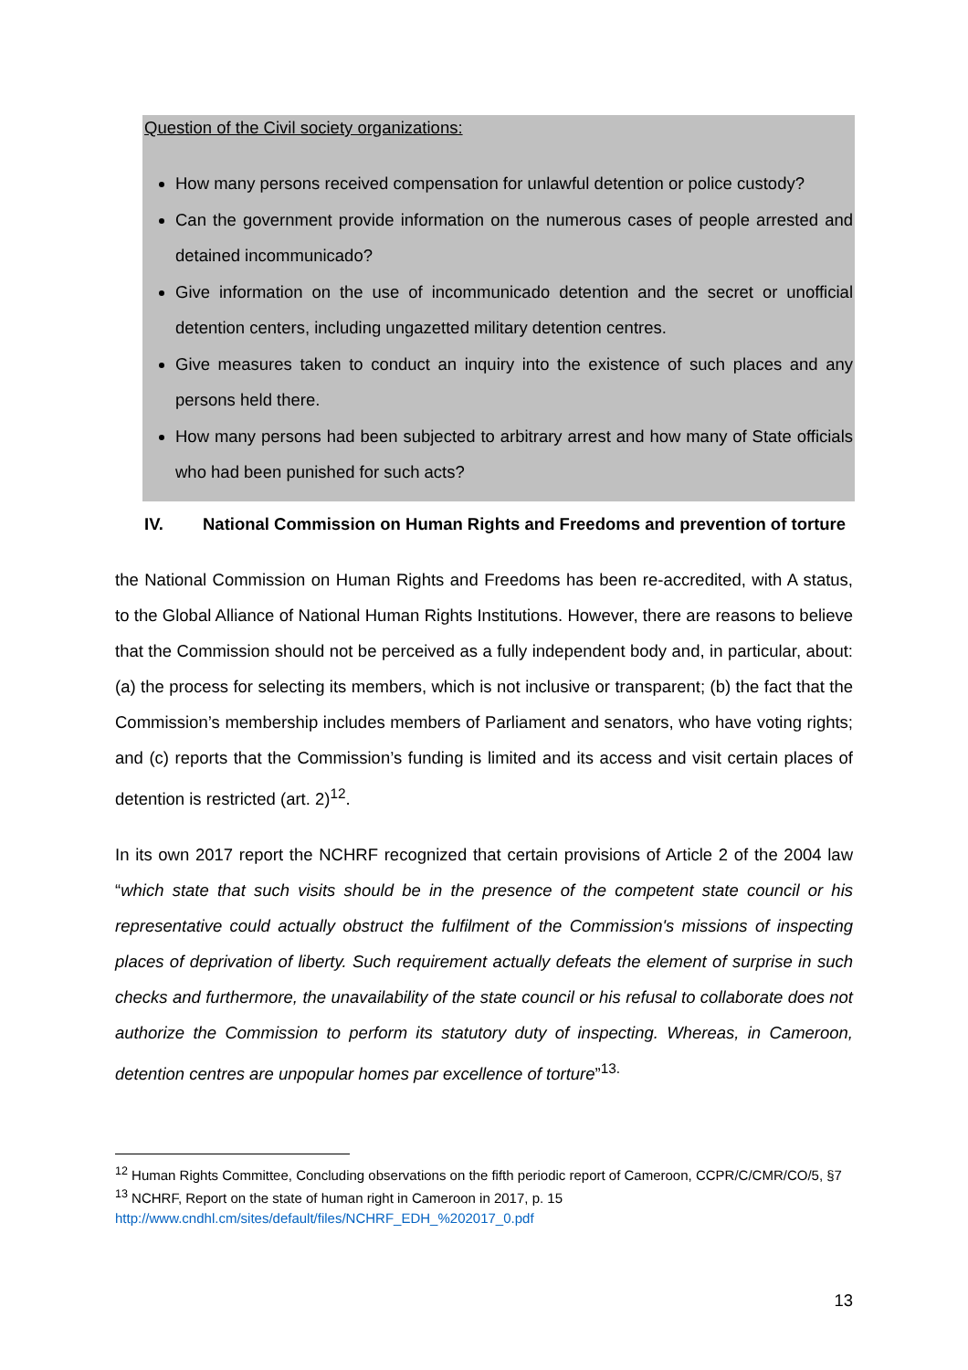Question of the Civil society organizations:
How many persons received compensation for unlawful detention or police custody?
Can the government provide information on the numerous cases of people arrested and detained incommunicado?
Give information on the use of incommunicado detention and the secret or unofficial detention centers, including ungazetted military detention centres.
Give measures taken to conduct an inquiry into the existence of such places and any persons held there.
How many persons had been subjected to arbitrary arrest and how many of State officials who had been punished for such acts?
IV. National Commission on Human Rights and Freedoms and prevention of torture
the National Commission on Human Rights and Freedoms has been re-accredited, with A status, to the Global Alliance of National Human Rights Institutions. However, there are reasons to believe that the Commission should not be perceived as a fully independent body and, in particular, about: (a) the process for selecting its members, which is not inclusive or transparent; (b) the fact that the Commission’s membership includes members of Parliament and senators, who have voting rights; and (c) reports that the Commission’s funding is limited and its access and visit certain places of detention is restricted (art. 2)<sup>12</sup>.
In its own 2017 report the NCHRF recognized that certain provisions of Article 2 of the 2004 law “which state that such visits should be in the presence of the competent state council or his representative could actually obstruct the fulfilment of the Commission's missions of inspecting places of deprivation of liberty. Such requirement actually defeats the element of surprise in such checks and furthermore, the unavailability of the state council or his refusal to collaborate does not authorize the Commission to perform its statutory duty of inspecting. Whereas, in Cameroon, detention centres are unpopular homes par excellence of torture”<sup>13.</sup>
<sup>12</sup> Human Rights Committee, Concluding observations on the fifth periodic report of Cameroon, CCPR/C/CMR/CO/5, §7
<sup>13</sup> NCHRF, Report on the state of human right in Cameroon in 2017, p. 15
http://www.cndhl.cm/sites/default/files/NCHRF_EDH_%202017_0.pdf
13